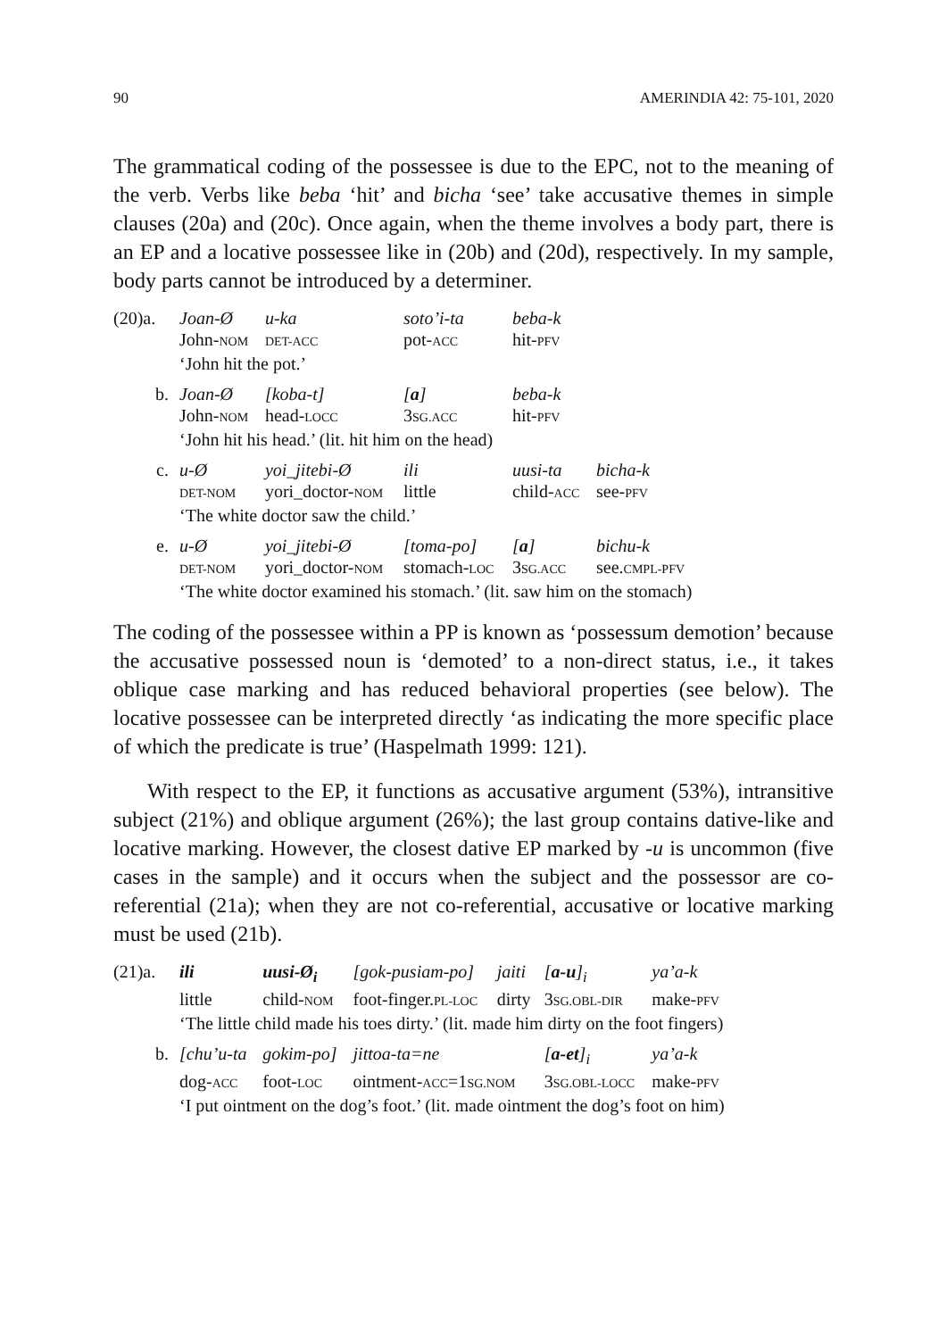90 AMERINDIA 42: 75-101, 2020
The grammatical coding of the possessee is due to the EPC, not to the meaning of the verb. Verbs like beba ‘hit’ and bicha ‘see’ take accusative themes in simple clauses (20a) and (20c). Once again, when the theme involves a body part, there is an EP and a locative possessee like in (20b) and (20d), respectively. In my sample, body parts cannot be introduced by a determiner.
| (20)a. | Joan-Ø | u-ka | soto’i-ta | beba-k | |
| | John- NOM | DET-ACC | pot- ACC | hit- PFV | |
| | ‘John hit the pot.’ | | | | |
| b. | Joan-Ø | [koba-t] | [ a ] | beba-k | |
| | John- NOM | head- LOCC | 3 SG.ACC | hit- PFV | |
| | ‘John hit his head.’ (lit. hit him on the head) | | | | |
| c. | u-Ø | yoi_jitebi-Ø | ili | uusi-ta | bicha-k |
| | DET-NOM | yori_doctor- NOM | little | child- ACC | see- PFV |
| | ‘The white doctor saw the child.’ | | | | |
| e. | u-Ø | yoi_jitebi-Ø | [toma-po] | [ a ] | bichu-k |
| | DET-NOM | yori_doctor- NOM | stomach- LOC | 3 SG.ACC | see. CMPL-PFV |
| | ‘The white doctor examined his stomach.’ (lit. saw him on the stomach) | | | | |
The coding of the possessee within a PP is known as ‘possessum demotion’ because the accusative possessed noun is ‘demoted’ to a non-direct status, i.e., it takes oblique case marking and has reduced behavioral properties (see below). The locative possessee can be interpreted directly ‘as indicating the more specific place of which the predicate is true’ (Haspelmath 1999: 121).
With respect to the EP, it functions as accusative argument (53%), intransitive subject (21%) and oblique argument (26%); the last group contains dative-like and locative marking. However, the closest dative EP marked by -u is uncommon (five cases in the sample) and it occurs when the subject and the possessor are co-referential (21a); when they are not co-referential, accusative or locative marking must be used (21b).
| (21)a. | ili | uusi-Ø<sub>i</sub> | [gok-pusiam-po] | jaiti | [ a-u ]<sub>i</sub> | ya’a-k |
| | little | child- NOM | foot-finger. PL-LOC | dirty | 3 SG.OBL-DIR | make- PFV |
| | ‘The little child made his toes dirty.’ (lit. made him dirty on the foot fingers) | | | | | |
| b. | [chu’u-ta | gokim-po] | jittoa-ta=ne | | [ a-et ]<sub>i</sub> | ya’a-k |
| | dog- ACC | foot- LOC | ointment- ACC =1 SG.NOM | | 3 SG.OBL-LOCC | make- PFV |
| | ‘I put ointment on the dog’s foot.’ (lit. made ointment the dog’s foot on him) | | | | | |